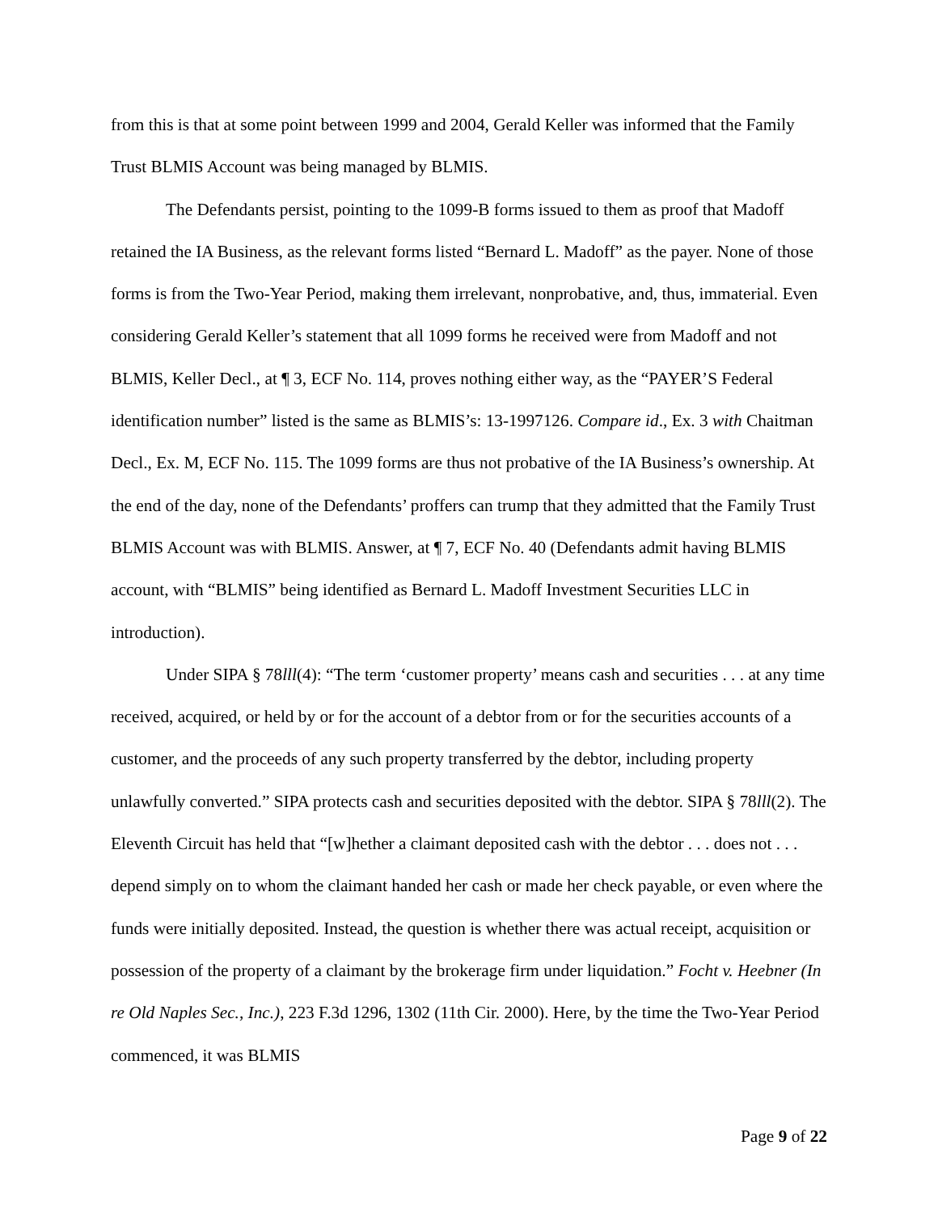from this is that at some point between 1999 and 2004, Gerald Keller was informed that the Family Trust BLMIS Account was being managed by BLMIS.
The Defendants persist, pointing to the 1099-B forms issued to them as proof that Madoff retained the IA Business, as the relevant forms listed “Bernard L. Madoff” as the payer. None of those forms is from the Two-Year Period, making them irrelevant, nonprobative, and, thus, immaterial. Even considering Gerald Keller’s statement that all 1099 forms he received were from Madoff and not BLMIS, Keller Decl., at ¶ 3, ECF No. 114, proves nothing either way, as the “PAYER’S Federal identification number” listed is the same as BLMIS’s: 13-1997126. Compare id., Ex. 3 with Chaitman Decl., Ex. M, ECF No. 115. The 1099 forms are thus not probative of the IA Business’s ownership. At the end of the day, none of the Defendants’ proffers can trump that they admitted that the Family Trust BLMIS Account was with BLMIS. Answer, at ¶ 7, ECF No. 40 (Defendants admit having BLMIS account, with “BLMIS” being identified as Bernard L. Madoff Investment Securities LLC in introduction).
Under SIPA § 78lll(4): “The term ‘customer property’ means cash and securities . . . at any time received, acquired, or held by or for the account of a debtor from or for the securities accounts of a customer, and the proceeds of any such property transferred by the debtor, including property unlawfully converted.” SIPA protects cash and securities deposited with the debtor. SIPA § 78lll(2). The Eleventh Circuit has held that “[w]hether a claimant deposited cash with the debtor . . . does not . . . depend simply on to whom the claimant handed her cash or made her check payable, or even where the funds were initially deposited. Instead, the question is whether there was actual receipt, acquisition or possession of the property of a claimant by the brokerage firm under liquidation.” Focht v. Heebner (In re Old Naples Sec., Inc.), 223 F.3d 1296, 1302 (11th Cir. 2000). Here, by the time the Two-Year Period commenced, it was BLMIS
Page 9 of 22